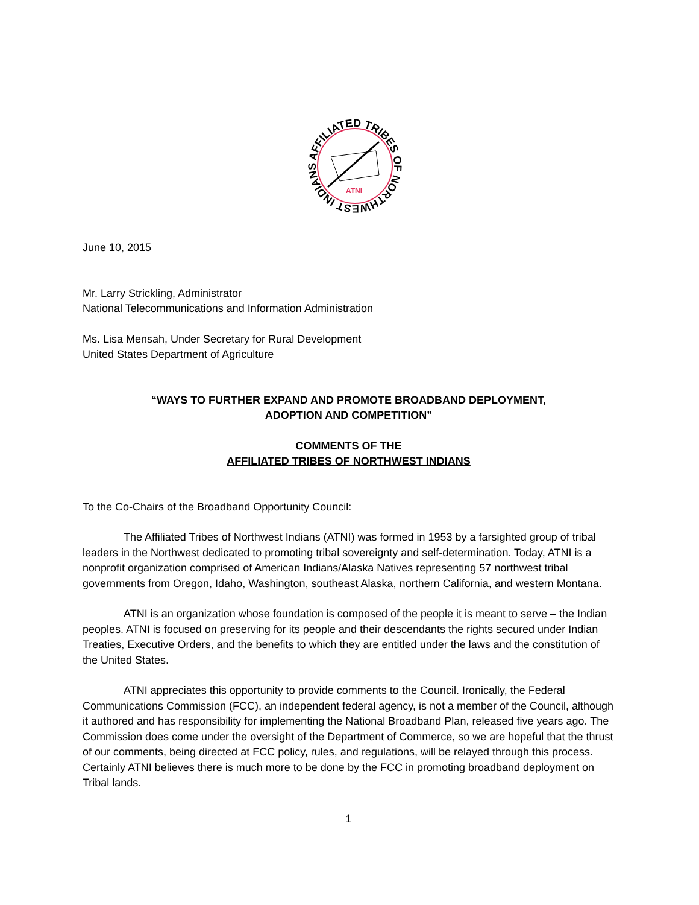AFFILIATED TRIBES OF NORTHWEST INDIANS
ATNI
June 10, 2015
Mr. Larry Strickling, Administrator
National Telecommunications and Information Administration
Ms. Lisa Mensah, Under Secretary for Rural Development
United States Department of Agriculture
“WAYS TO FURTHER EXPAND AND PROMOTE BROADBAND DEPLOYMENT,
ADOPTION AND COMPETITION”
COMMENTS OF THE
AFFILIATED TRIBES OF NORTHWEST INDIANS
To the Co-Chairs of the Broadband Opportunity Council:
The Affiliated Tribes of Northwest Indians (ATNI) was formed in 1953 by a farsighted group of tribal leaders in the Northwest dedicated to promoting tribal sovereignty and self-determination. Today, ATNI is a nonprofit organization comprised of American Indians/Alaska Natives representing 57 northwest tribal governments from Oregon, Idaho, Washington, southeast Alaska, northern California, and western Montana.
ATNI is an organization whose foundation is composed of the people it is meant to serve – the Indian peoples. ATNI is focused on preserving for its people and their descendants the rights secured under Indian Treaties, Executive Orders, and the benefits to which they are entitled under the laws and the constitution of the United States.
ATNI appreciates this opportunity to provide comments to the Council. Ironically, the Federal Communications Commission (FCC), an independent federal agency, is not a member of the Council, although it authored and has responsibility for implementing the National Broadband Plan, released five years ago. The Commission does come under the oversight of the Department of Commerce, so we are hopeful that the thrust of our comments, being directed at FCC policy, rules, and regulations, will be relayed through this process. Certainly ATNI believes there is much more to be done by the FCC in promoting broadband deployment on Tribal lands.
1